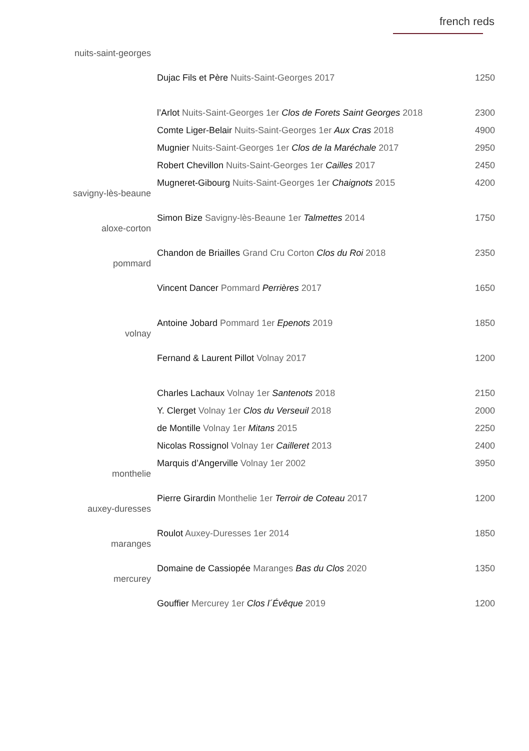french reds
| nuits-saint-georges | Dujac Fils et Père Nuits-Saint-Georges 2017 | 1250 |
| | l’Arlot Nuits-Saint-Georges 1er Clos de Forets Saint Georges 2018 | 2300 |
| | Comte Liger-Belair Nuits-Saint-Georges 1er Aux Cras 2018 | 4900 |
| | Mugnier Nuits-Saint-Georges 1er Clos de la Maréchale 2017 | 2950 |
| | Robert Chevillon Nuits-Saint-Georges 1er Cailles 2017 | 2450 |
| | Mugneret-Gibourg Nuits-Saint-Georges 1er Chaignots 2015 | 4200 |
| savigny-lès-beaune | Simon Bize Savigny-lès-Beaune 1er Talmettes 2014 | 1750 |
| aloxe-corton | Chandon de Briailles Grand Cru Corton Clos du Roi 2018 | 2350 |
| pommard | Vincent Dancer Pommard Perrières 2017 | 1650 |
| | Antoine Jobard Pommard 1er Epenots 2019 | 1850 |
| volnay | Fernand & Laurent Pillot Volnay 2017 | 1200 |
| | Charles Lachaux Volnay 1er Santenots 2018 | 2150 |
| | Y. Clerget Volnay 1er Clos du Verseuil 2018 | 2000 |
| | de Montille Volnay 1er Mitans 2015 | 2250 |
| | Nicolas Rossignol Volnay 1er Cailleret 2013 | 2400 |
| | Marquis d’Angerville Volnay 1er 2002 | 3950 |
| monthelie | Pierre Girardin Monthelie 1er Terroir de Coteau 2017 | 1200 |
| auxey-duresses | Roulot Auxey-Duresses 1er 2014 | 1850 |
| maranges | Domaine de Cassiopée Maranges Bas du Clos 2020 | 1350 |
| mercurey | Gouffier Mercurey 1er Clos l´Évêque 2019 | 1200 |